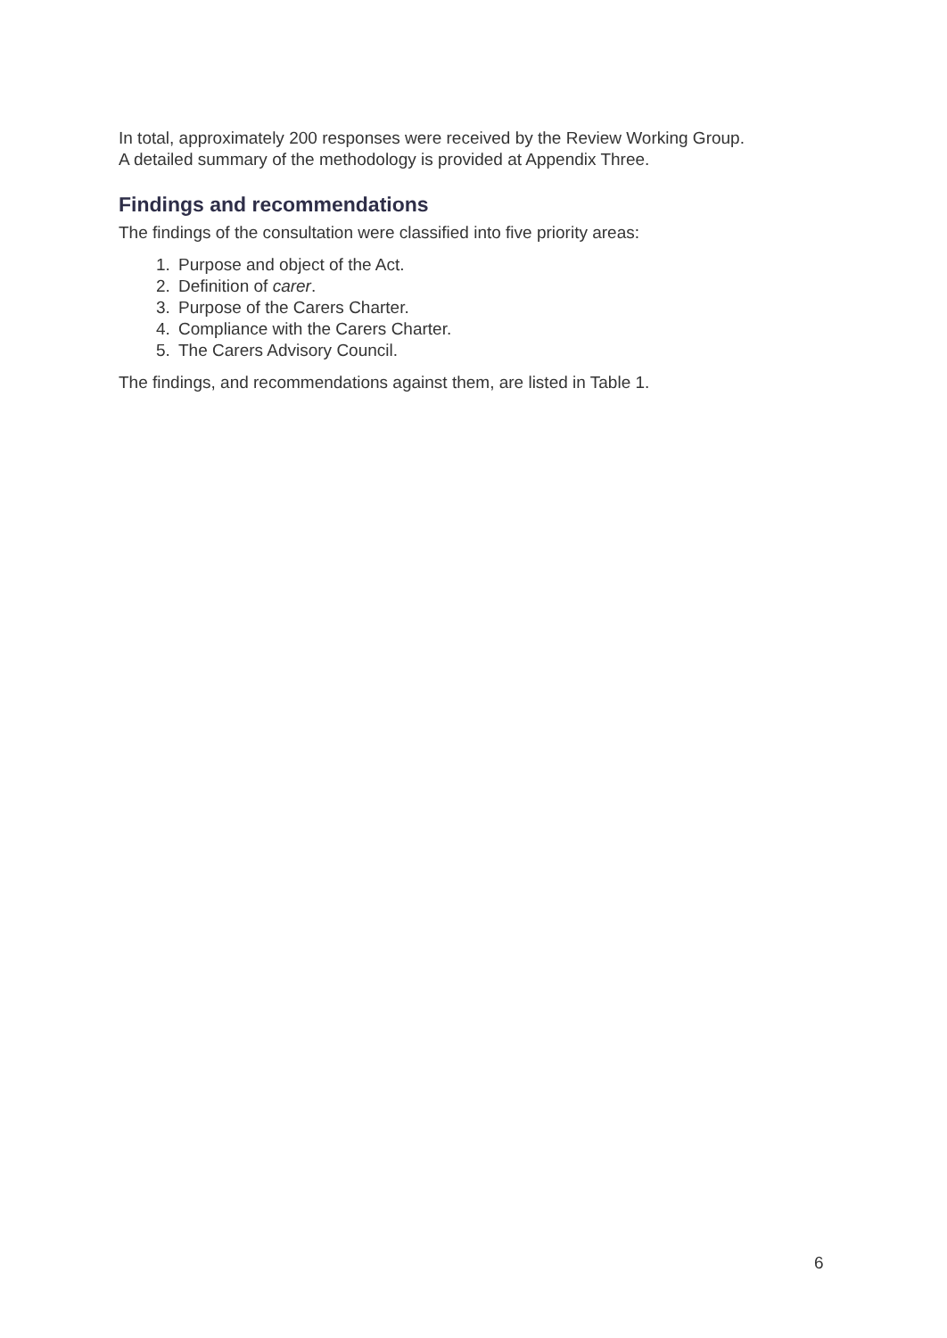In total, approximately 200 responses were received by the Review Working Group.
A detailed summary of the methodology is provided at Appendix Three.
Findings and recommendations
The findings of the consultation were classified into five priority areas:
1. Purpose and object of the Act.
2. Definition of carer.
3. Purpose of the Carers Charter.
4. Compliance with the Carers Charter.
5. The Carers Advisory Council.
The findings, and recommendations against them, are listed in Table 1.
6